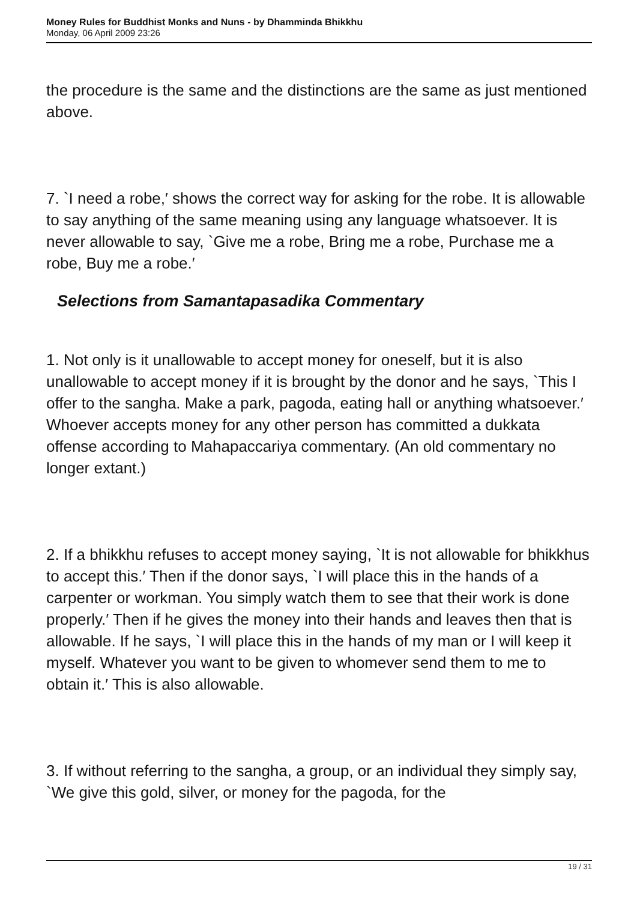Money Rules for Buddhist Monks and Nuns - by Dhamminda Bhikkhu
Monday, 06 April 2009 23:26
the procedure is the same and the distinctions are the same as just mentioned above.
7. `I need a robe,′ shows the correct way for asking for the robe. It is allowable to say anything of the same meaning using any language whatsoever. It is never allowable to say, `Give me a robe, Bring me a robe, Purchase me a robe, Buy me a robe.′
Selections from Samantapasadika Commentary
1. Not only is it unallowable to accept money for oneself, but it is also unallowable to accept money if it is brought by the donor and he says, `This I offer to the sangha. Make a park, pagoda, eating hall or anything whatsoever.′ Whoever accepts money for any other person has committed a dukkata offense according to Mahapaccariya commentary. (An old commentary no longer extant.)
2. If a bhikkhu refuses to accept money saying, `It is not allowable for bhikkhus to accept this.′ Then if the donor says, `I will place this in the hands of a carpenter or workman. You simply watch them to see that their work is done properly.′ Then if he gives the money into their hands and leaves then that is allowable. If he says, `I will place this in the hands of my man or I will keep it myself. Whatever you want to be given to whomever send them to me to obtain it.′ This is also allowable.
3. If without referring to the sangha, a group, or an individual they simply say, `We give this gold, silver, or money for the pagoda, for the
19 / 31